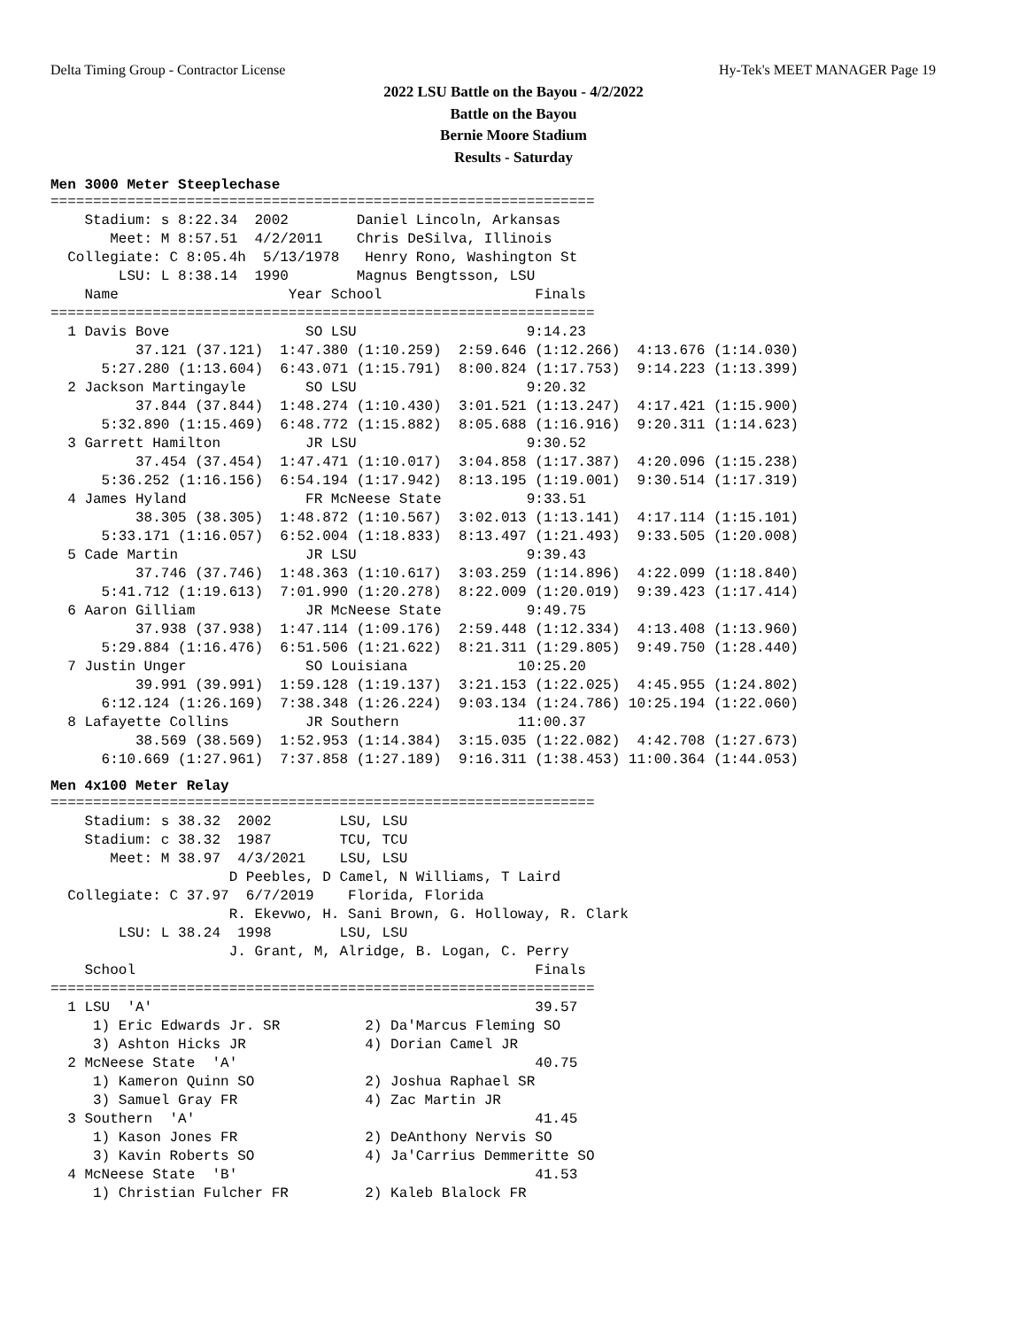Delta Timing Group - Contractor License Hy-Tek's MEET MANAGER Page 19
2022 LSU Battle on the Bayou - 4/2/2022
Battle on the Bayou
Bernie Moore Stadium
Results - Saturday
Men 3000 Meter Steeplechase
================================================================
    Stadium: s 8:22.34  2002        Daniel Lincoln, Arkansas
       Meet: M 8:57.51  4/2/2011    Chris DeSilva, Illinois
  Collegiate: C 8:05.4h  5/13/1978   Henry Rono, Washington St
        LSU: L 8:38.14  1990        Magnus Bengtsson, LSU
    Name                    Year School                  Finals
================================================================
  1 Davis Bove                SO LSU                    9:14.23
          37.121 (37.121)  1:47.380 (1:10.259)  2:59.646 (1:12.266)  4:13.676 (1:14.030)
      5:27.280 (1:13.604)  6:43.071 (1:15.791)  8:00.824 (1:17.753)  9:14.223 (1:13.399)
  2 Jackson Martingayle       SO LSU                    9:20.32
          37.844 (37.844)  1:48.274 (1:10.430)  3:01.521 (1:13.247)  4:17.421 (1:15.900)
      5:32.890 (1:15.469)  6:48.772 (1:15.882)  8:05.688 (1:16.916)  9:20.311 (1:14.623)
  3 Garrett Hamilton          JR LSU                    9:30.52
          37.454 (37.454)  1:47.471 (1:10.017)  3:04.858 (1:17.387)  4:20.096 (1:15.238)
      5:36.252 (1:16.156)  6:54.194 (1:17.942)  8:13.195 (1:19.001)  9:30.514 (1:17.319)
  4 James Hyland              FR McNeese State          9:33.51
          38.305 (38.305)  1:48.872 (1:10.567)  3:02.013 (1:13.141)  4:17.114 (1:15.101)
      5:33.171 (1:16.057)  6:52.004 (1:18.833)  8:13.497 (1:21.493)  9:33.505 (1:20.008)
  5 Cade Martin               JR LSU                    9:39.43
          37.746 (37.746)  1:48.363 (1:10.617)  3:03.259 (1:14.896)  4:22.099 (1:18.840)
      5:41.712 (1:19.613)  7:01.990 (1:20.278)  8:22.009 (1:20.019)  9:39.423 (1:17.414)
  6 Aaron Gilliam             JR McNeese State          9:49.75
          37.938 (37.938)  1:47.114 (1:09.176)  2:59.448 (1:12.334)  4:13.408 (1:13.960)
      5:29.884 (1:16.476)  6:51.506 (1:21.622)  8:21.311 (1:29.805)  9:49.750 (1:28.440)
  7 Justin Unger              SO Louisiana             10:25.20
          39.991 (39.991)  1:59.128 (1:19.137)  3:21.153 (1:22.025)  4:45.955 (1:24.802)
      6:12.124 (1:26.169)  7:38.348 (1:26.224)  9:03.134 (1:24.786) 10:25.194 (1:22.060)
  8 Lafayette Collins         JR Southern              11:00.37
          38.569 (38.569)  1:52.953 (1:14.384)  3:15.035 (1:22.082)  4:42.708 (1:27.673)
      6:10.669 (1:27.961)  7:37.858 (1:27.189)  9:16.311 (1:38.453) 11:00.364 (1:44.053)
Men 4x100 Meter Relay
================================================================
    Stadium: s 38.32  2002        LSU, LSU
    Stadium: c 38.32  1987        TCU, TCU
       Meet: M 38.97  4/3/2021    LSU, LSU
                     D Peebles, D Camel, N Williams, T Laird
  Collegiate: C 37.97  6/7/2019    Florida, Florida
                     R. Ekevwo, H. Sani Brown, G. Holloway, R. Clark
        LSU: L 38.24  1998        LSU, LSU
                     J. Grant, M, Alridge, B. Logan, C. Perry
    School                                               Finals
================================================================
  1 LSU  'A'                                             39.57
     1) Eric Edwards Jr. SR          2) Da'Marcus Fleming SO
     3) Ashton Hicks JR              4) Dorian Camel JR
  2 McNeese State  'A'                                   40.75
     1) Kameron Quinn SO             2) Joshua Raphael SR
     3) Samuel Gray FR               4) Zac Martin JR
  3 Southern  'A'                                        41.45
     1) Kason Jones FR               2) DeAnthony Nervis SO
     3) Kavin Roberts SO             4) Ja'Carrius Demmeritte SO
  4 McNeese State  'B'                                   41.53
     1) Christian Fulcher FR         2) Kaleb Blalock FR